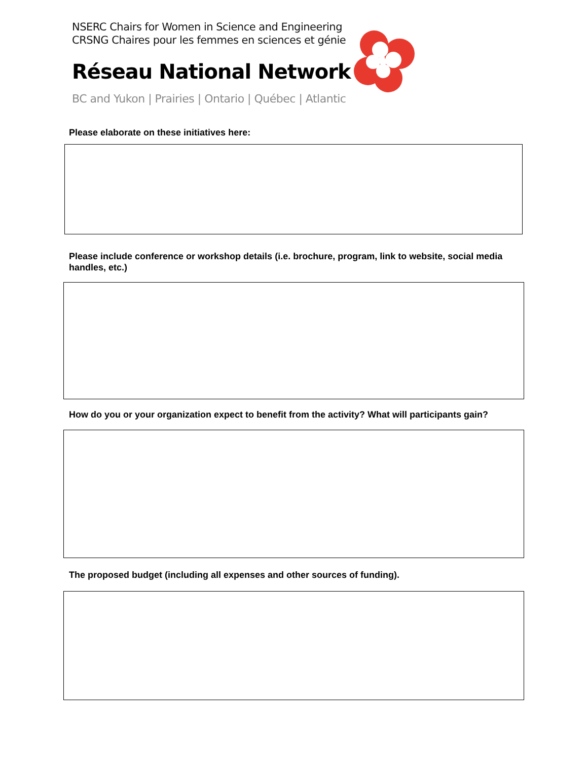NSERC Chairs for Women in Science and Engineering
CRSNG Chaires pour les femmes en sciences et génie
Réseau National Network
BC and Yukon | Prairies | Ontario | Québec | Atlantic
Please elaborate on these initiatives here:
Please include conference or workshop details (i.e. brochure, program, link to website, social media handles, etc.)
How do you or your organization expect to benefit from the activity? What will participants gain?
The proposed budget (including all expenses and other sources of funding).